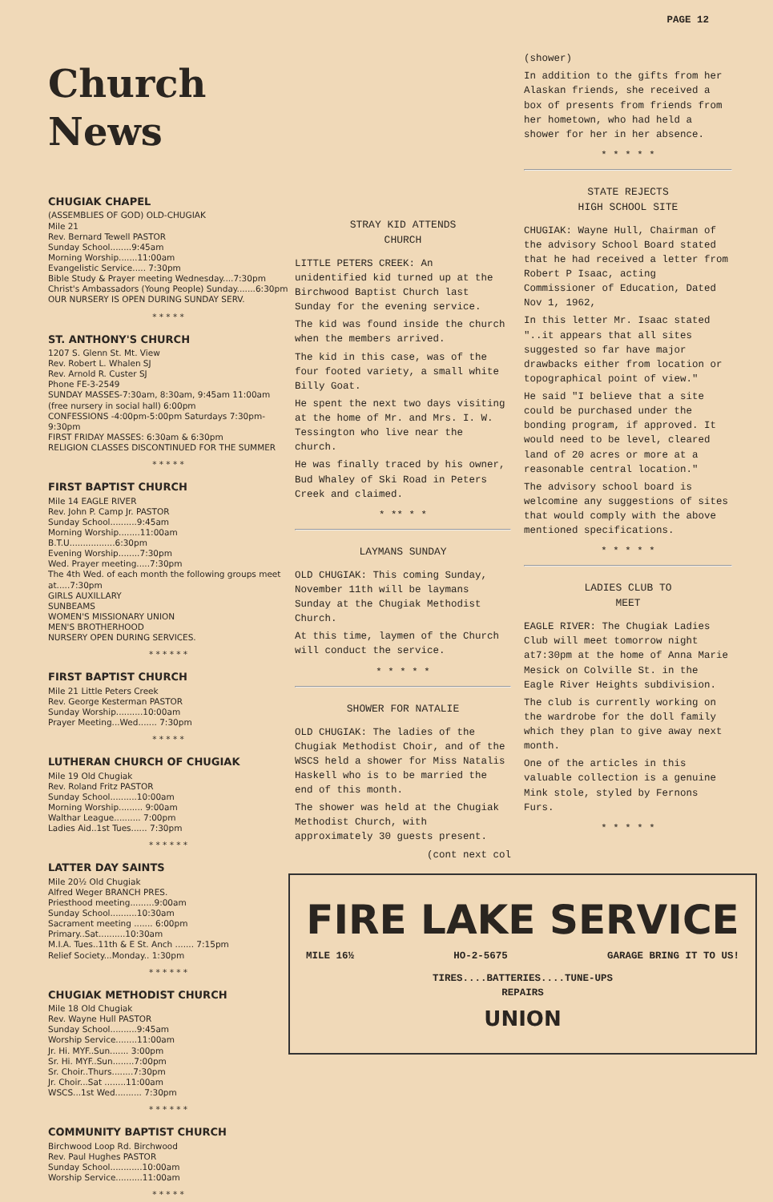PAGE 12
Church News
CHUGIAK CHAPEL
(ASSEMBLIES OF GOD) OLD-CHUGIAK
Mile 21
Rev. Bernard Tewell PASTOR
Sunday School........9:45am
Morning Worship.......11:00am
Evangelistic Service..... 7:30pm
Bible Study & Prayer meeting Wednesday....7:30pm
Christ's Ambassadors (Young People) Sunday.......6:30pm
OUR NURSERY IS OPEN DURING SUNDAY SERV.
* * * * *
ST. ANTHONY'S CHURCH
1207 S. Glenn St. Mt. View
Rev. Robert L. Whalen SJ
Rev. Arnold R. Custer SJ
Phone FE-3-2549
SUNDAY MASSES-7:30am, 8:30am, 9:45am 11:00am (free nursery in social hall) 6:00pm
CONFESSIONS -4:00pm-5:00pm Saturdays 7:30pm-9:30pm
FIRST FRIDAY MASSES: 6:30am & 6:30pm
RELIGION CLASSES DISCONTINUED FOR THE SUMMER
* * * * *
FIRST BAPTIST CHURCH
Mile 14 EAGLE RIVER
Rev. John P. Camp Jr. PASTOR
Sunday School..........9:45am
Morning Worship........11:00am
B.T.U.................6:30pm
Evening Worship........7:30pm
Wed. Prayer meeting.....7:30pm
The 4th Wed. of each month the following groups meet at.....7:30pm
GIRLS AUXILLARY
SUNBEAMS
WOMEN'S MISSIONARY UNION
MEN'S BROTHERHOOD
NURSERY OPEN DURING SERVICES.
* * * * * *
FIRST BAPTIST CHURCH
Mile 21 Little Peters Creek
Rev. George Kesterman PASTOR
Sunday Worship..........10:00am
Prayer Meeting...Wed....... 7:30pm
* * * * *
LUTHERAN CHURCH OF CHUGIAK
Mile 19 Old Chugiak
Rev. Roland Fritz PASTOR
Sunday School..........10:00am
Morning Worship......... 9:00am
Walthar League.......... 7:00pm
Ladies Aid..1st Tues...... 7:30pm
* * * * * *
LATTER DAY SAINTS
Mile 20½ Old Chugiak
Alfred Weger BRANCH PRES.
Priesthood meeting.........9:00am
Sunday School..........10:30am
Sacrament meeting ....... 6:00pm
Primary..Sat..........10:30am
M.I.A. Tues..11th & E St. Anch ....... 7:15pm
Relief Society...Monday.. 1:30pm
* * * * * *
CHUGIAK METHODIST CHURCH
Mile 18 Old Chugiak
Rev. Wayne Hull PASTOR
Sunday School..........9:45am
Worship Service........11:00am
Jr. Hi. MYF..Sun....... 3:00pm
Sr. Hi. MYF..Sun........7:00pm
Sr. Choir..Thurs........7:30pm
Jr. Choir...Sat ........11:00am
WSCS...1st Wed.......... 7:30pm
* * * * * *
COMMUNITY BAPTIST CHURCH
Birchwood Loop Rd. Birchwood
Rev. Paul Hughes PASTOR
Sunday School............10:00am
Worship Service..........11:00am
* * * * *
STRAY KID ATTENDS
CHURCH
LITTLE PETERS CREEK: An unidentified kid turned up at the Birchwood Baptist Church last Sunday for the evening service.
The kid was found inside the church when the members arrived.
The kid in this case, was of the four footed variety, a small white Billy Goat.
He spent the next two days visiting at the home of Mr. and Mrs. I. W. Tessington who live near the church.
He was finally traced by his owner, Bud Whaley of Ski Road in Peters Creek and claimed.
* ** * *
LAYMANS SUNDAY
OLD CHUGIAK: This coming Sunday, November 11th will be laymans Sunday at the Chugiak Methodist Church.
At this time, laymen of the Church will conduct the service.
* * * * *
SHOWER FOR NATALIE
OLD CHUGIAK: The ladies of the Chugiak Methodist Choir, and of the WSCS held a shower for Miss Natalis Haskell who is to be married the end of this month.
The shower was held at the Chugiak Methodist Church, with approximately 30 guests present.
(cont next col
(shower)
In addition to the gifts from her Alaskan friends, she received a box of presents from friends from her hometown, who had held a shower for her in her absence.
* * * * *
STATE REJECTS
HIGH SCHOOL SITE
CHUGIAK: Wayne Hull, Chairman of the advisory School Board stated that he had received a letter from Robert P Isaac, acting Commissioner of Education, Dated Nov 1, 1962,
In this letter Mr. Isaac stated "..it appears that all sites suggested so far have major drawbacks either from location or topographical point of view."
He said "I believe that a site could be purchased under the bonding program, if approved. It would need to be level, cleared land of 20 acres or more at a reasonable central location."
The advisory school board is welcomine any suggestions of sites that would comply with the above mentioned specifications.
* * * * *
LADIES CLUB TO
MEET
EAGLE RIVER: The Chugiak Ladies Club will meet tomorrow night at7:30pm at the home of Anna Marie Mesick on Colville St. in the Eagle River Heights subdivision.
The club is currently working on the wardrobe for the doll family which they plan to give away next month.
One of the articles in this valuable collection is a genuine Mink stole, styled by Fernons Furs.
* * * * *
FIRE LAKE SERVICE
MILE 16½ HO-2-5675 GARAGE BRING IT TO US!
TIRES....BATTERIES....TUNE-UPS
REPAIRS
UNION